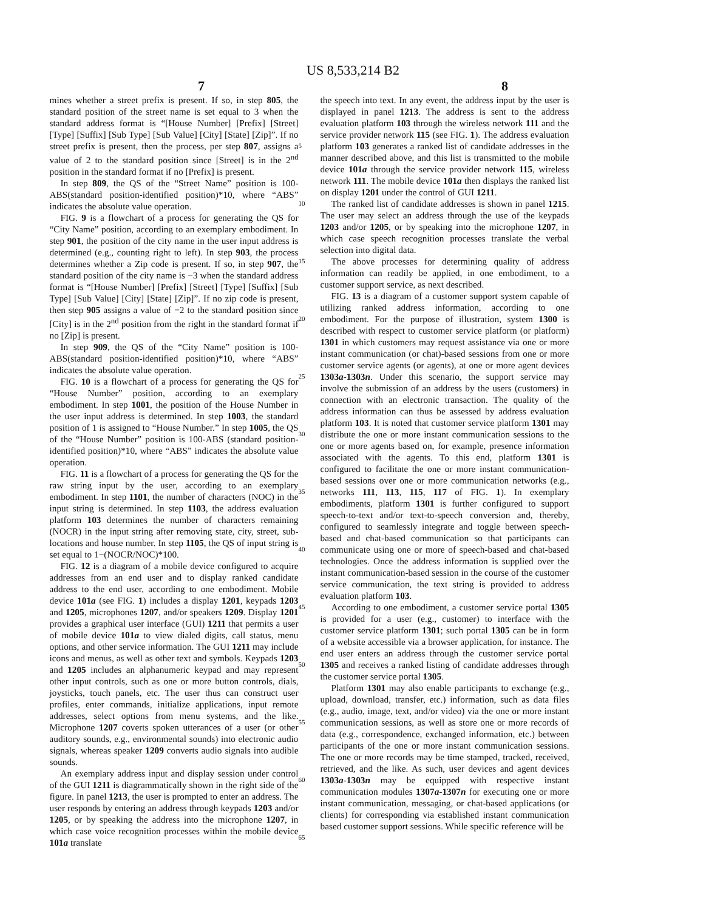US 8,533,214 B2
7 8
mines whether a street prefix is present. If so, in step 805, the standard position of the street name is set equal to 3 when the standard address format is “[House Number] [Prefix] [Street] [Type] [Suffix] [Sub Type] [Sub Value] [City] [State] [Zip]”. If no street prefix is present, then the process, per step 807, assigns a value of 2 to the standard position since [Street] is in the 2<sup>nd</sup> position in the standard format if no [Prefix] is present.
In step 809, the QS of the “Street Name” position is 100-ABS(standard position-identified position)*10, where “ABS” indicates the absolute value operation.
FIG. 9 is a flowchart of a process for generating the QS for “City Name” position, according to an exemplary embodiment. In step 901, the position of the city name in the user input address is determined (e.g., counting right to left). In step 903, the process determines whether a Zip code is present. If so, in step 907, the standard position of the city name is −3 when the standard address format is “[House Number] [Prefix] [Street] [Type] [Suffix] [Sub Type] [Sub Value] [City] [State] [Zip]”. If no zip code is present, then step 905 assigns a value of −2 to the standard position since [City] is in the 2<sup>nd</sup> position from the right in the standard format if no [Zip] is present.
In step 909, the QS of the “City Name” position is 100-ABS(standard position-identified position)*10, where “ABS” indicates the absolute value operation.
FIG. 10 is a flowchart of a process for generating the QS for “House Number” position, according to an exemplary embodiment. In step 1001, the position of the House Number in the user input address is determined. In step 1003, the standard position of 1 is assigned to “House Number.” In step 1005, the QS of the “House Number” position is 100-ABS (standard position-identified position)*10, where “ABS” indicates the absolute value operation.
FIG. 11 is a flowchart of a process for generating the QS for the raw string input by the user, according to an exemplary embodiment. In step 1101, the number of characters (NOC) in the input string is determined. In step 1103, the address evaluation platform 103 determines the number of characters remaining (NOCR) in the input string after removing state, city, street, sub-locations and house number. In step 1105, the QS of input string is set equal to 1−(NOCR/NOC)*100.
FIG. 12 is a diagram of a mobile device configured to acquire addresses from an end user and to display ranked candidate address to the end user, according to one embodiment. Mobile device 101a (see FIG. 1) includes a display 1201, keypads 1203 and 1205, microphones 1207, and/or speakers 1209. Display 1201 provides a graphical user interface (GUI) 1211 that permits a user of mobile device 101a to view dialed digits, call status, menu options, and other service information. The GUI 1211 may include icons and menus, as well as other text and symbols. Keypads 1203 and 1205 includes an alphanumeric keypad and may represent other input controls, such as one or more button controls, dials, joysticks, touch panels, etc. The user thus can construct user profiles, enter commands, initialize applications, input remote addresses, select options from menu systems, and the like. Microphone 1207 coverts spoken utterances of a user (or other auditory sounds, e.g., environmental sounds) into electronic audio signals, whereas speaker 1209 converts audio signals into audible sounds.
An exemplary address input and display session under control of the GUI 1211 is diagrammatically shown in the right side of the figure. In panel 1213, the user is prompted to enter an address. The user responds by entering an address through keypads 1203 and/or 1205, or by speaking the address into the microphone 1207, in which case voice recognition processes within the mobile device 101a translate
5
10
15
20
25
30
35
40
45
50
55
60
65
the speech into text. In any event, the address input by the user is displayed in panel 1213. The address is sent to the address evaluation platform 103 through the wireless network 111 and the service provider network 115 (see FIG. 1). The address evaluation platform 103 generates a ranked list of candidate addresses in the manner described above, and this list is transmitted to the mobile device 101a through the service provider network 115, wireless network 111. The mobile device 101a then displays the ranked list on display 1201 under the control of GUI 1211.
The ranked list of candidate addresses is shown in panel 1215. The user may select an address through the use of the keypads 1203 and/or 1205, or by speaking into the microphone 1207, in which case speech recognition processes translate the verbal selection into digital data.
The above processes for determining quality of address information can readily be applied, in one embodiment, to a customer support service, as next described.
FIG. 13 is a diagram of a customer support system capable of utilizing ranked address information, according to one embodiment. For the purpose of illustration, system 1300 is described with respect to customer service platform (or platform) 1301 in which customers may request assistance via one or more instant communication (or chat)-based sessions from one or more customer service agents (or agents), at one or more agent devices 1303a-1303n. Under this scenario, the support service may involve the submission of an address by the users (customers) in connection with an electronic transaction. The quality of the address information can thus be assessed by address evaluation platform 103. It is noted that customer service platform 1301 may distribute the one or more instant communication sessions to the one or more agents based on, for example, presence information associated with the agents. To this end, platform 1301 is configured to facilitate the one or more instant communication-based sessions over one or more communication networks (e.g., networks 111, 113, 115, 117 of FIG. 1). In exemplary embodiments, platform 1301 is further configured to support speech-to-text and/or text-to-speech conversion and, thereby, configured to seamlessly integrate and toggle between speech-based and chat-based communication so that participants can communicate using one or more of speech-based and chat-based technologies. Once the address information is supplied over the instant communication-based session in the course of the customer service communication, the text string is provided to address evaluation platform 103.
According to one embodiment, a customer service portal 1305 is provided for a user (e.g., customer) to interface with the customer service platform 1301; such portal 1305 can be in form of a website accessible via a browser application, for instance. The end user enters an address through the customer service portal 1305 and receives a ranked listing of candidate addresses through the customer service portal 1305.
Platform 1301 may also enable participants to exchange (e.g., upload, download, transfer, etc.) information, such as data files (e.g., audio, image, text, and/or video) via the one or more instant communication sessions, as well as store one or more records of data (e.g., correspondence, exchanged information, etc.) between participants of the one or more instant communication sessions. The one or more records may be time stamped, tracked, received, retrieved, and the like. As such, user devices and agent devices 1303a-1303n may be equipped with respective instant communication modules 1307a-1307n for executing one or more instant communication, messaging, or chat-based applications (or clients) for corresponding via established instant communication based customer support sessions. While specific reference will be